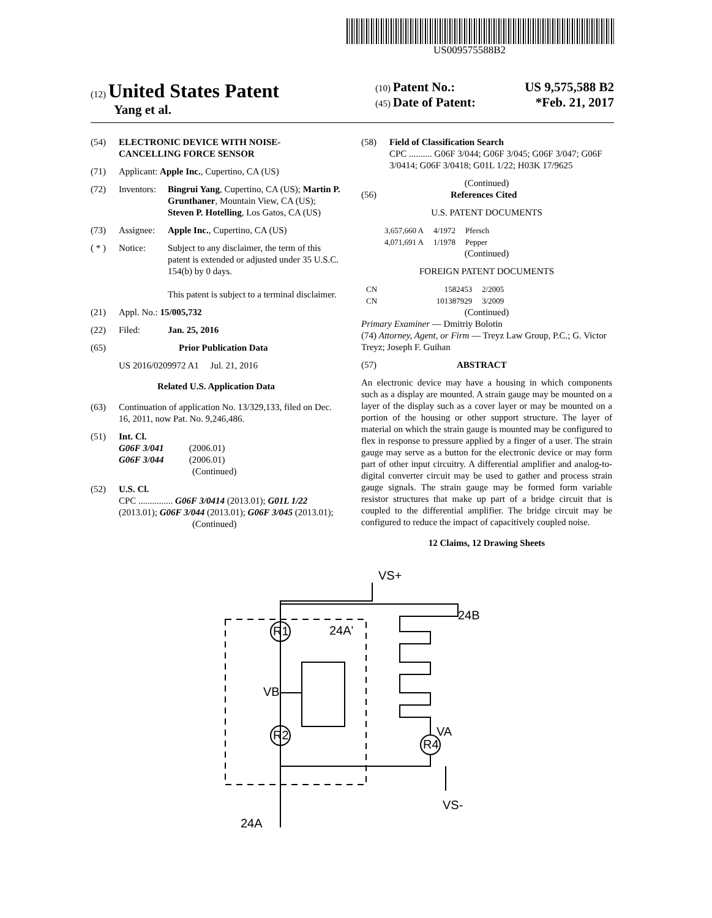US009575588B2
(12) United States Patent
Yang et al.
(10) Patent No.: US 9,575,588 B2
(45) Date of Patent: *Feb. 21, 2017
(54) ELECTRONIC DEVICE WITH NOISE-CANCELLING FORCE SENSOR
(71) Applicant: Apple Inc., Cupertino, CA (US)
(72) Inventors: Bingrui Yang, Cupertino, CA (US); Martin P. Grunthaner, Mountain View, CA (US); Steven P. Hotelling, Los Gatos, CA (US)
(73) Assignee: Apple Inc., Cupertino, CA (US)
( * ) Notice: Subject to any disclaimer, the term of this patent is extended or adjusted under 35 U.S.C. 154(b) by 0 days.
This patent is subject to a terminal disclaimer.
(21) Appl. No.: 15/005,732
(22) Filed: Jan. 25, 2016
(65) Prior Publication Data
US 2016/0209972 A1 Jul. 21, 2016
Related U.S. Application Data
(63) Continuation of application No. 13/329,133, filed on Dec. 16, 2011, now Pat. No. 9,246,486.
(51) Int. Cl.
G06F 3/041 (2006.01)
G06F 3/044 (2006.01)
(Continued)
(52) U.S. Cl.
CPC ............... G06F 3/0414 (2013.01); G01L 1/22 (2013.01); G06F 3/044 (2013.01); G06F 3/045 (2013.01);
(Continued)
(58) Field of Classification Search
CPC .......... G06F 3/044; G06F 3/045; G06F 3/047; G06F 3/0414; G06F 3/0418; G01L 1/22; H03K 17/9625
(Continued)
(56) References Cited
U.S. PATENT DOCUMENTS
| 3,657,660 A | 4/1972 | Pfersch |
| 4,071,691 A | 1/1978 | Pepper |
(Continued)
FOREIGN PATENT DOCUMENTS
| CN | 1582453 | 2/2005 |
| CN | 101387929 | 3/2009 |
(Continued)
Primary Examiner — Dmitriy Bolotin
(74) Attorney, Agent, or Firm — Treyz Law Group, P.C.; G. Victor Treyz; Joseph F. Guihan
(57) ABSTRACT
An electronic device may have a housing in which components such as a display are mounted. A strain gauge may be mounted on a layer of the display such as a cover layer or may be mounted on a portion of the housing or other support structure. The layer of material on which the strain gauge is mounted may be configured to flex in response to pressure applied by a finger of a user. The strain gauge may serve as a button for the electronic device or may form part of other input circuitry. A differential amplifier and analog-to-digital converter circuit may be used to gather and process strain gauge signals. The strain gauge may be formed form variable resistor structures that make up part of a bridge circuit that is coupled to the differential amplifier. The bridge circuit may be configured to reduce the impact of capacitively coupled noise.
12 Claims, 12 Drawing Sheets
VS+
24A'
24B
R1
R2
R4
VB
VA
VS-
24A